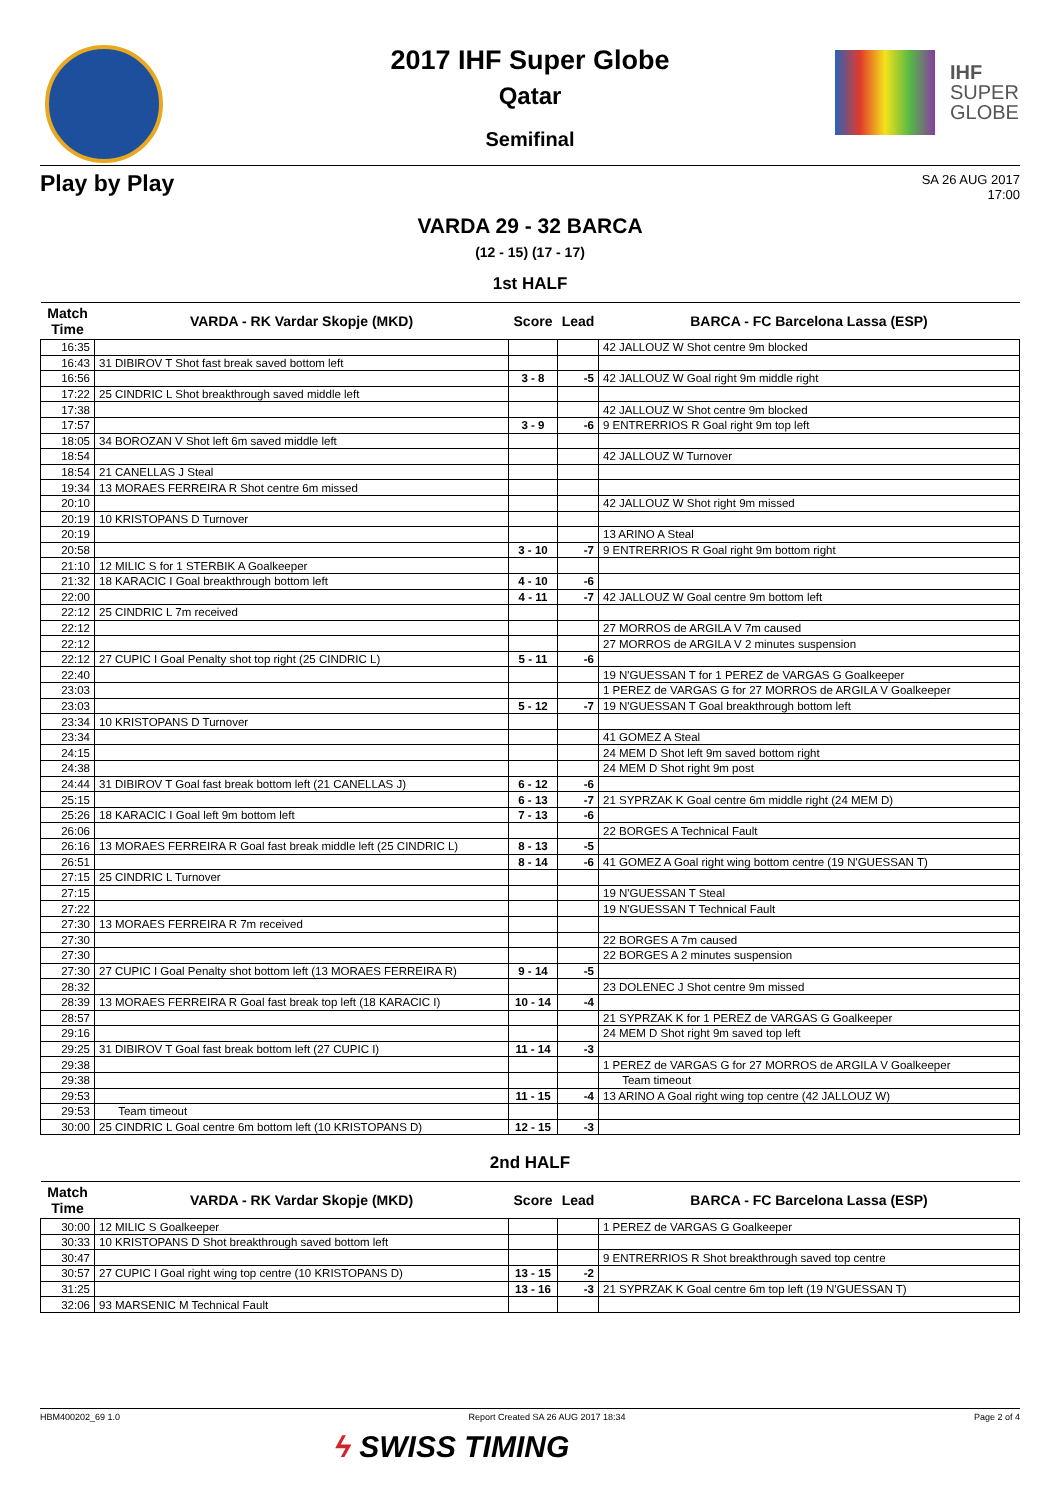2017 IHF Super Globe
Qatar
Semifinal
IHF
SUPER
GLOBE
Play by Play
SA 26 AUG 2017
17:00
VARDA 29 - 32 BARCA
(12 - 15) (17 - 17)
1st HALF
| Match Time | VARDA - RK Vardar Skopje (MKD) | Score | Lead | BARCA - FC Barcelona Lassa (ESP) |
| --- | --- | --- | --- | --- |
| 16:35 | | | | 42 JALLOUZ W Shot centre 9m blocked |
| 16:43 | 31 DIBIROV T Shot fast break saved bottom left | | | |
| 16:56 | | 3 - 8 | -5 | 42 JALLOUZ W Goal right 9m middle right |
| 17:22 | 25 CINDRIC L Shot breakthrough saved middle left | | | |
| 17:38 | | | | 42 JALLOUZ W Shot centre 9m blocked |
| 17:57 | | 3 - 9 | -6 | 9 ENTRERRIOS R Goal right 9m top left |
| 18:05 | 34 BOROZAN V Shot left 6m saved middle left | | | |
| 18:54 | | | | 42 JALLOUZ W Turnover |
| 18:54 | 21 CANELLAS J Steal | | | |
| 19:34 | 13 MORAES FERREIRA R Shot centre 6m missed | | | |
| 20:10 | | | | 42 JALLOUZ W Shot right 9m missed |
| 20:19 | 10 KRISTOPANS D Turnover | | | |
| 20:19 | | | | 13 ARINO A Steal |
| 20:58 | | 3 - 10 | -7 | 9 ENTRERRIOS R Goal right 9m bottom right |
| 21:10 | 12 MILIC S for 1 STERBIK A Goalkeeper | | | |
| 21:32 | 18 KARACIC I Goal breakthrough bottom left | 4 - 10 | -6 | |
| 22:00 | | 4 - 11 | -7 | 42 JALLOUZ W Goal centre 9m bottom left |
| 22:12 | 25 CINDRIC L 7m received | | | |
| 22:12 | | | | 27 MORROS de ARGILA V 7m caused |
| 22:12 | | | | 27 MORROS de ARGILA V 2 minutes suspension |
| 22:12 | 27 CUPIC I Goal Penalty shot top right (25 CINDRIC L) | 5 - 11 | -6 | |
| 22:40 | | | | 19 N'GUESSAN T for 1 PEREZ de VARGAS G Goalkeeper |
| 23:03 | | | | 1 PEREZ de VARGAS G for 27 MORROS de ARGILA V Goalkeeper |
| 23:03 | | 5 - 12 | -7 | 19 N'GUESSAN T Goal breakthrough bottom left |
| 23:34 | 10 KRISTOPANS D Turnover | | | |
| 23:34 | | | | 41 GOMEZ A Steal |
| 24:15 | | | | 24 MEM D Shot left 9m saved bottom right |
| 24:38 | | | | 24 MEM D Shot right 9m post |
| 24:44 | 31 DIBIROV T Goal fast break bottom left (21 CANELLAS J) | 6 - 12 | -6 | |
| 25:15 | | 6 - 13 | -7 | 21 SYPRZAK K Goal centre 6m middle right (24 MEM D) |
| 25:26 | 18 KARACIC I Goal left 9m bottom left | 7 - 13 | -6 | |
| 26:06 | | | | 22 BORGES A Technical Fault |
| 26:16 | 13 MORAES FERREIRA R Goal fast break middle left (25 CINDRIC L) | 8 - 13 | -5 | |
| 26:51 | | 8 - 14 | -6 | 41 GOMEZ A Goal right wing bottom centre (19 N'GUESSAN T) |
| 27:15 | 25 CINDRIC L Turnover | | | |
| 27:15 | | | | 19 N'GUESSAN T Steal |
| 27:22 | | | | 19 N'GUESSAN T Technical Fault |
| 27:30 | 13 MORAES FERREIRA R 7m received | | | |
| 27:30 | | | | 22 BORGES A 7m caused |
| 27:30 | | | | 22 BORGES A 2 minutes suspension |
| 27:30 | 27 CUPIC I Goal Penalty shot bottom left (13 MORAES FERREIRA R) | 9 - 14 | -5 | |
| 28:32 | | | | 23 DOLENEC J Shot centre 9m missed |
| 28:39 | 13 MORAES FERREIRA R Goal fast break top left (18 KARACIC I) | 10 - 14 | -4 | |
| 28:57 | | | | 21 SYPRZAK K for 1 PEREZ de VARGAS G Goalkeeper |
| 29:16 | | | | 24 MEM D Shot right 9m saved top left |
| 29:25 | 31 DIBIROV T Goal fast break bottom left (27 CUPIC I) | 11 - 14 | -3 | |
| 29:38 | | | | 1 PEREZ de VARGAS G for 27 MORROS de ARGILA V Goalkeeper |
| 29:38 | | | | Team timeout |
| 29:53 | | 11 - 15 | -4 | 13 ARINO A Goal right wing top centre (42 JALLOUZ W) |
| 29:53 | Team timeout | | | |
| 30:00 | 25 CINDRIC L Goal centre 6m bottom left (10 KRISTOPANS D) | 12 - 15 | -3 | |
2nd HALF
| Match Time | VARDA - RK Vardar Skopje (MKD) | Score | Lead | BARCA - FC Barcelona Lassa (ESP) |
| --- | --- | --- | --- | --- |
| 30:00 | 12 MILIC S Goalkeeper | | | 1 PEREZ de VARGAS G Goalkeeper |
| 30:33 | 10 KRISTOPANS D Shot breakthrough saved bottom left | | | |
| 30:47 | | | | 9 ENTRERRIOS R Shot breakthrough saved top centre |
| 30:57 | 27 CUPIC I Goal right wing top centre (10 KRISTOPANS D) | 13 - 15 | -2 | |
| 31:25 | | 13 - 16 | -3 | 21 SYPRZAK K Goal centre 6m top left (19 N'GUESSAN T) |
| 32:06 | 93 MARSENIC M Technical Fault | | | |
HBM400202_69 1.0 Report Created SA 26 AUG 2017 18:34 Page 2 of 4
ϟ SWISS TIMING